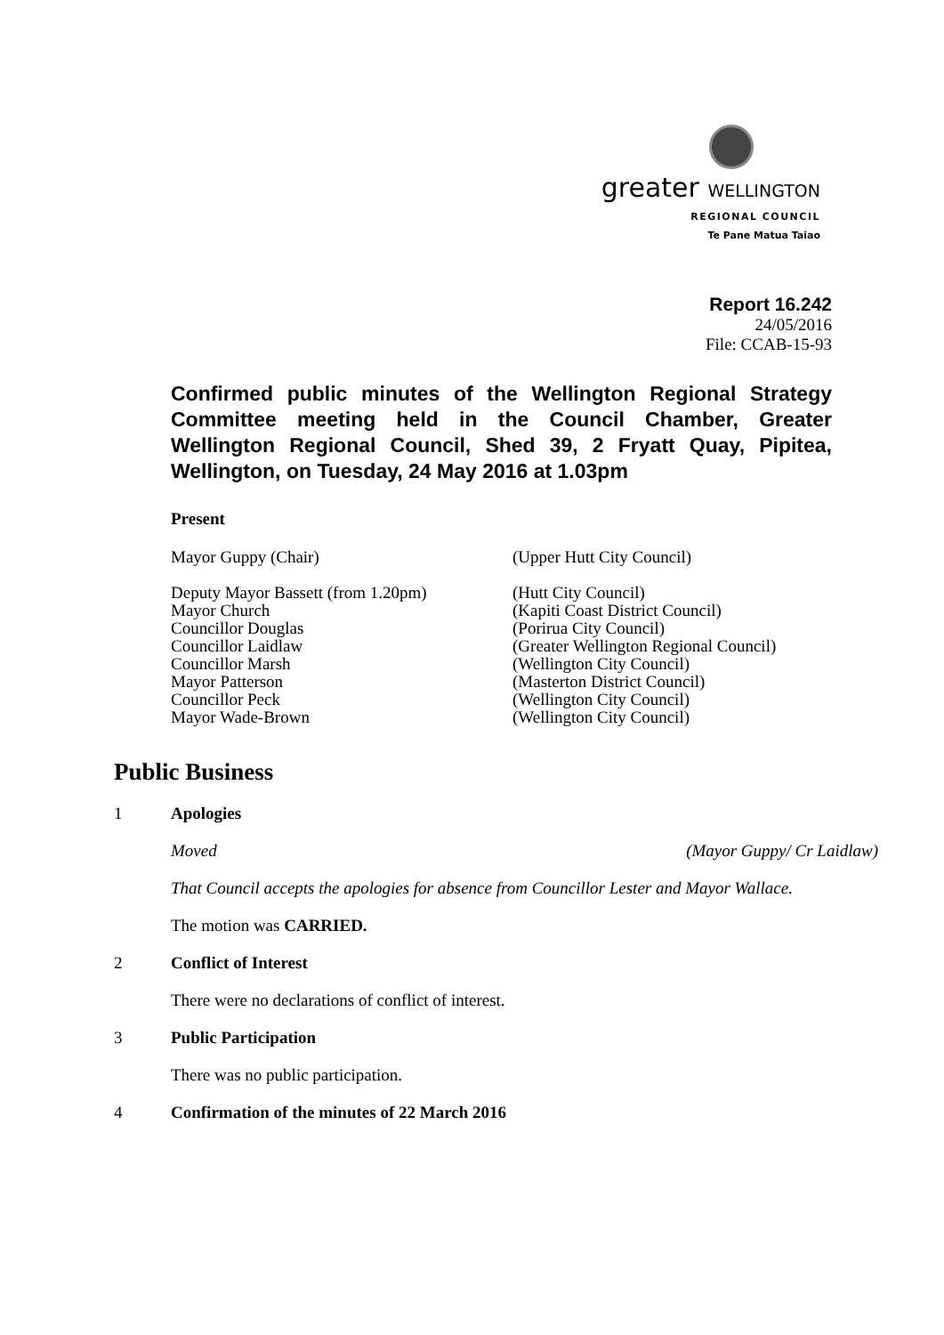greater WELLINGTON
REGIONAL COUNCIL
Te Pane Matua Taiao
Report 16.242
24/05/2016
File: CCAB-15-93
Confirmed public minutes of the Wellington Regional Strategy Committee meeting held in the Council Chamber, Greater Wellington Regional Council, Shed 39, 2 Fryatt Quay, Pipitea, Wellington, on Tuesday, 24 May 2016 at 1.03pm
Present
| Mayor Guppy (Chair) | (Upper Hutt City Council) |
| Deputy Mayor Bassett (from 1.20pm) | (Hutt City Council) |
| Mayor Church | (Kapiti Coast District Council) |
| Councillor Douglas | (Porirua City Council) |
| Councillor Laidlaw | (Greater Wellington Regional Council) |
| Councillor Marsh | (Wellington City Council) |
| Mayor Patterson | (Masterton District Council) |
| Councillor Peck | (Wellington City Council) |
| Mayor Wade-Brown | (Wellington City Council) |
Public Business
1 Apologies
Moved (Mayor Guppy/ Cr Laidlaw)
That Council accepts the apologies for absence from Councillor Lester and Mayor Wallace.
The motion was CARRIED.
2 Conflict of Interest
There were no declarations of conflict of interest.
3 Public Participation
There was no public participation.
4 Confirmation of the minutes of 22 March 2016